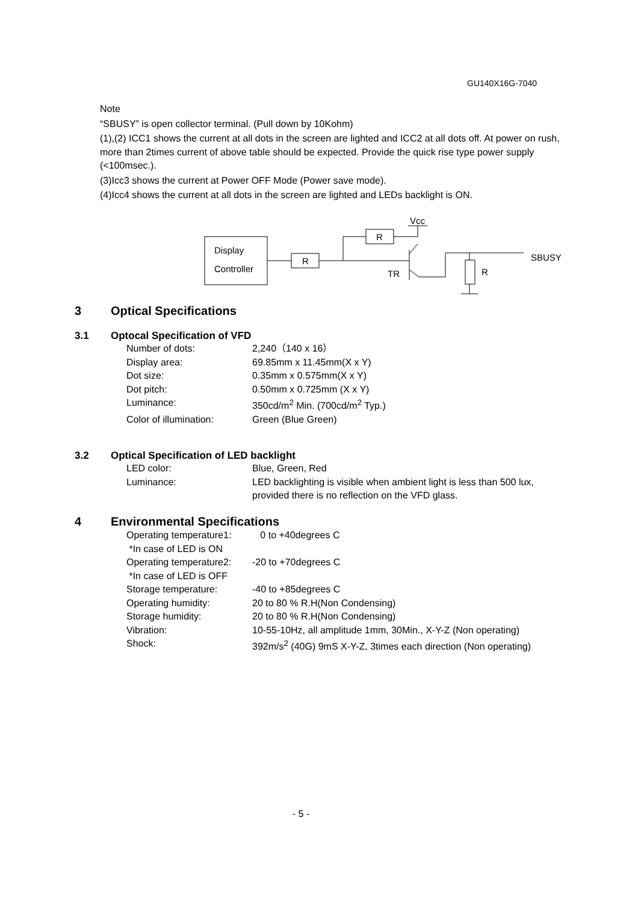GU140X16G-7040
Note
“SBUSY” is open collector terminal. (Pull down by 10Kohm)
(1),(2) ICC1 shows the current at all dots in the screen are lighted and ICC2 at all dots off. At power on rush, more than 2times current of above table should be expected. Provide the quick rise type power supply (<100msec.).
(3)Icc3 shows the current at Power OFF Mode (Power save mode).
(4)Icc4 shows the current at all dots in the screen are lighted and LEDs backlight is ON.
Display
Controller
R
R
Vcc
TR
R
SBUSY
3 Optical Specifications
3.1 Optocal Specification of VFD
| Number of dots: | 2,240（140 x 16） |
| Display area: | 69.85mm x 11.45mm(X x Y) |
| Dot size: | 0.35mm x 0.575mm(X x Y) |
| Dot pitch: | 0.50mm x 0.725mm (X x Y) |
| Luminance: | 350cd/m<sup>2</sup> Min. (700cd/m<sup>2</sup> Typ.) |
| Color of illumination: | Green (Blue Green) |
3.2 Optical Specification of LED backlight
| LED color: | Blue, Green, Red |
| Luminance: | LED backlighting is visible when ambient light is less than 500 lux, provided there is no reflection on the VFD glass. |
4 Environmental Specifications
| Operating temperature1: *In case of LED is ON | 0 to +40degrees C |
| Operating temperature2: *In case of LED is OFF | -20 to +70degrees C |
| Storage temperature: | -40 to +85degrees C |
| Operating humidity: | 20 to 80 % R.H(Non Condensing) |
| Storage humidity: | 20 to 80 % R.H(Non Condensing) |
| Vibration: | 10-55-10Hz, all amplitude 1mm, 30Min., X-Y-Z (Non operating) |
| Shock: | 392m/s<sup>2</sup> (40G) 9mS X-Y-Z, 3times each direction (Non operating) |
- 5 -